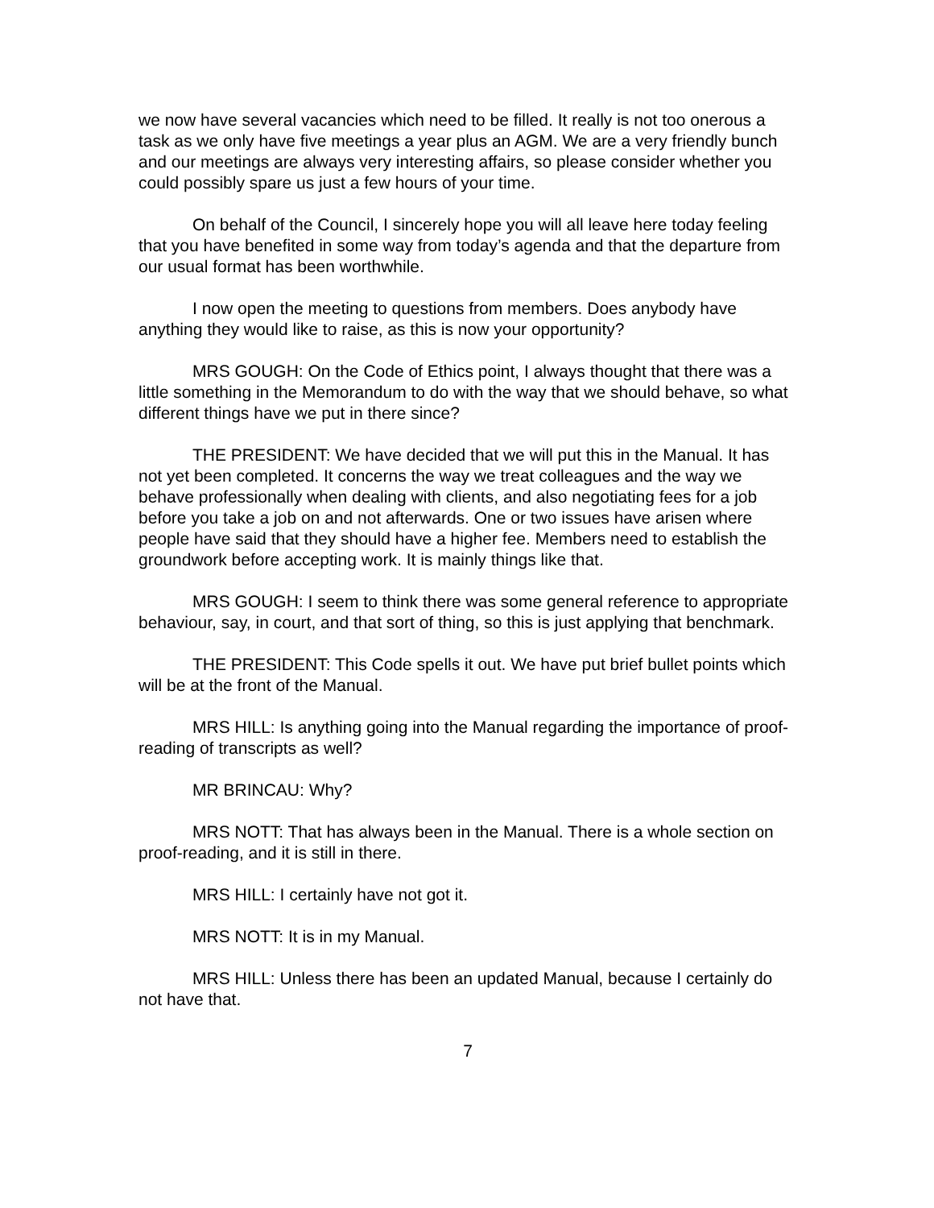we now have several vacancies which need to be filled. It really is not too onerous a task as we only have five meetings a year plus an AGM. We are a very friendly bunch and our meetings are always very interesting affairs, so please consider whether you could possibly spare us just a few hours of your time.
On behalf of the Council, I sincerely hope you will all leave here today feeling that you have benefited in some way from today’s agenda and that the departure from our usual format has been worthwhile.
I now open the meeting to questions from members. Does anybody have anything they would like to raise, as this is now your opportunity?
MRS GOUGH: On the Code of Ethics point, I always thought that there was a little something in the Memorandum to do with the way that we should behave, so what different things have we put in there since?
THE PRESIDENT: We have decided that we will put this in the Manual. It has not yet been completed. It concerns the way we treat colleagues and the way we behave professionally when dealing with clients, and also negotiating fees for a job before you take a job on and not afterwards. One or two issues have arisen where people have said that they should have a higher fee. Members need to establish the groundwork before accepting work. It is mainly things like that.
MRS GOUGH: I seem to think there was some general reference to appropriate behaviour, say, in court, and that sort of thing, so this is just applying that benchmark.
THE PRESIDENT: This Code spells it out. We have put brief bullet points which will be at the front of the Manual.
MRS HILL: Is anything going into the Manual regarding the importance of proof-reading of transcripts as well?
MR BRINCAU: Why?
MRS NOTT: That has always been in the Manual. There is a whole section on proof-reading, and it is still in there.
MRS HILL: I certainly have not got it.
MRS NOTT: It is in my Manual.
MRS HILL: Unless there has been an updated Manual, because I certainly do not have that.
7